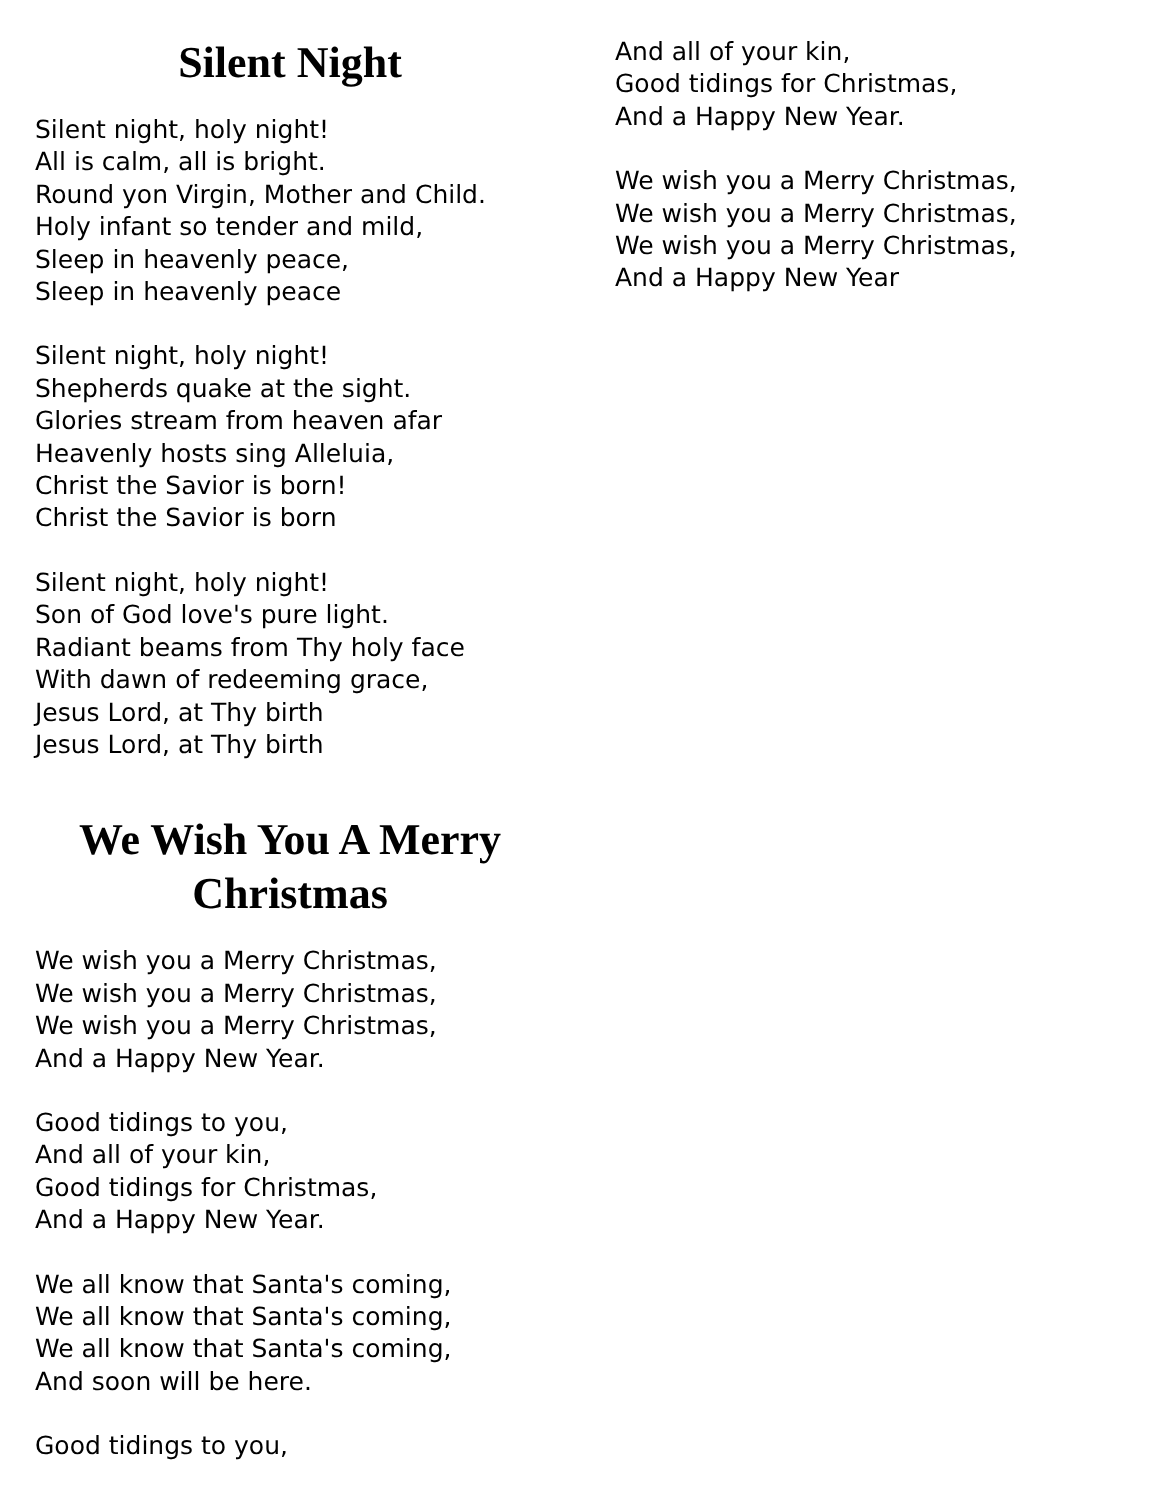Silent Night
Silent night, holy night!
All is calm, all is bright.
Round yon Virgin, Mother and Child.
Holy infant so tender and mild,
Sleep in heavenly peace,
Sleep in heavenly peace
Silent night, holy night!
Shepherds quake at the sight.
Glories stream from heaven afar
Heavenly hosts sing Alleluia,
Christ the Savior is born!
Christ the Savior is born
Silent night, holy night!
Son of God love's pure light.
Radiant beams from Thy holy face
With dawn of redeeming grace,
Jesus Lord, at Thy birth
Jesus Lord, at Thy birth
We Wish You A Merry Christmas
We wish you a Merry Christmas,
We wish you a Merry Christmas,
We wish you a Merry Christmas,
And a Happy New Year.
Good tidings to you,
And all of your kin,
Good tidings for Christmas,
And a Happy New Year.
We all know that Santa's coming,
We all know that Santa's coming,
We all know that Santa's coming,
And soon will be here.
Good tidings to you,
And all of your kin,
Good tidings for Christmas,
And a Happy New Year.
We wish you a Merry Christmas,
We wish you a Merry Christmas,
We wish you a Merry Christmas,
And a Happy New Year